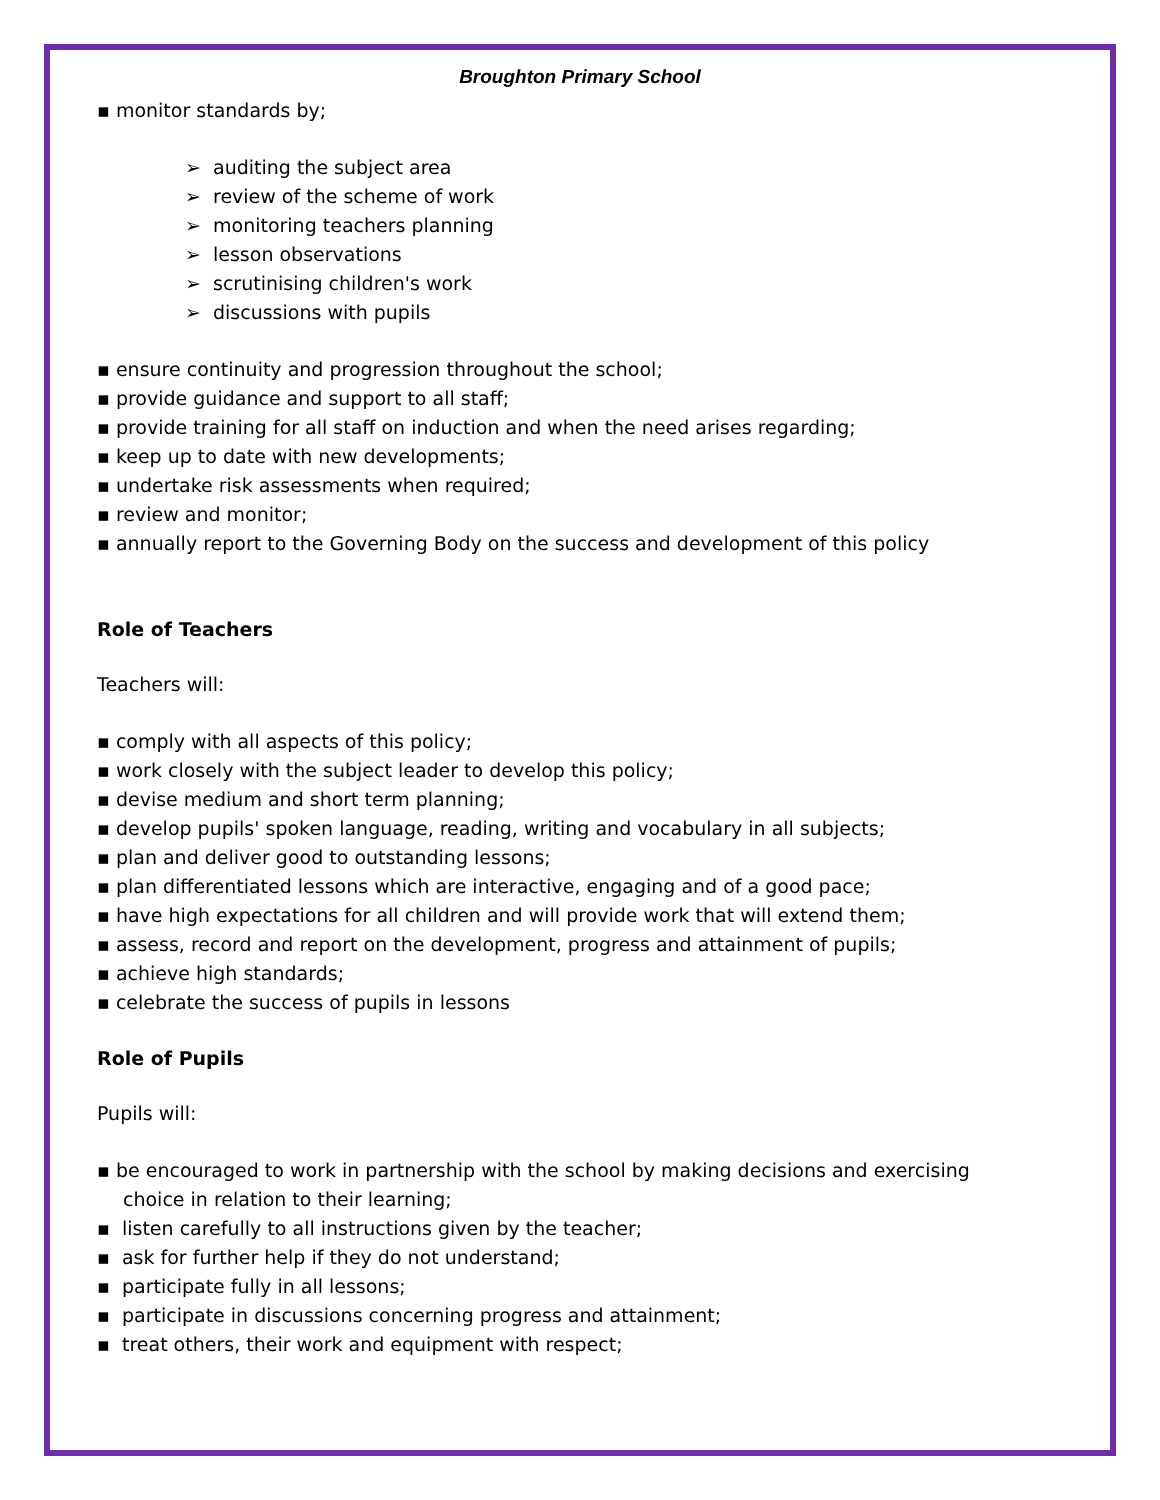Broughton Primary School
▪ monitor standards by;
➢ auditing the subject area
➢ review of the scheme of work
➢ monitoring teachers planning
➢ lesson observations
➢ scrutinising children's work
➢ discussions with pupils
▪ ensure continuity and progression throughout the school;
▪ provide guidance and support to all staff;
▪ provide training for all staff on induction and when the need arises regarding;
▪ keep up to date with new developments;
▪ undertake risk assessments when required;
▪ review and monitor;
▪ annually report to the Governing Body on the success and development of this policy
Role of Teachers
Teachers will:
▪ comply with all aspects of this policy;
▪ work closely with the subject leader to develop this policy;
▪ devise medium and short term planning;
▪ develop pupils' spoken language, reading, writing and vocabulary in all subjects;
▪ plan and deliver good to outstanding lessons;
▪ plan differentiated lessons which are interactive, engaging and of a good pace;
▪ have high expectations for all children and will provide work that will extend them;
▪ assess, record and report on the development, progress and attainment of pupils;
▪ achieve high standards;
▪ celebrate the success of pupils in lessons
Role of Pupils
Pupils will:
▪ be encouraged to work in partnership with the school by making decisions and exercising
choice in relation to their learning;
▪ listen carefully to all instructions given by the teacher;
▪ ask for further help if they do not understand;
▪ participate fully in all lessons;
▪ participate in discussions concerning progress and attainment;
▪ treat others, their work and equipment with respect;